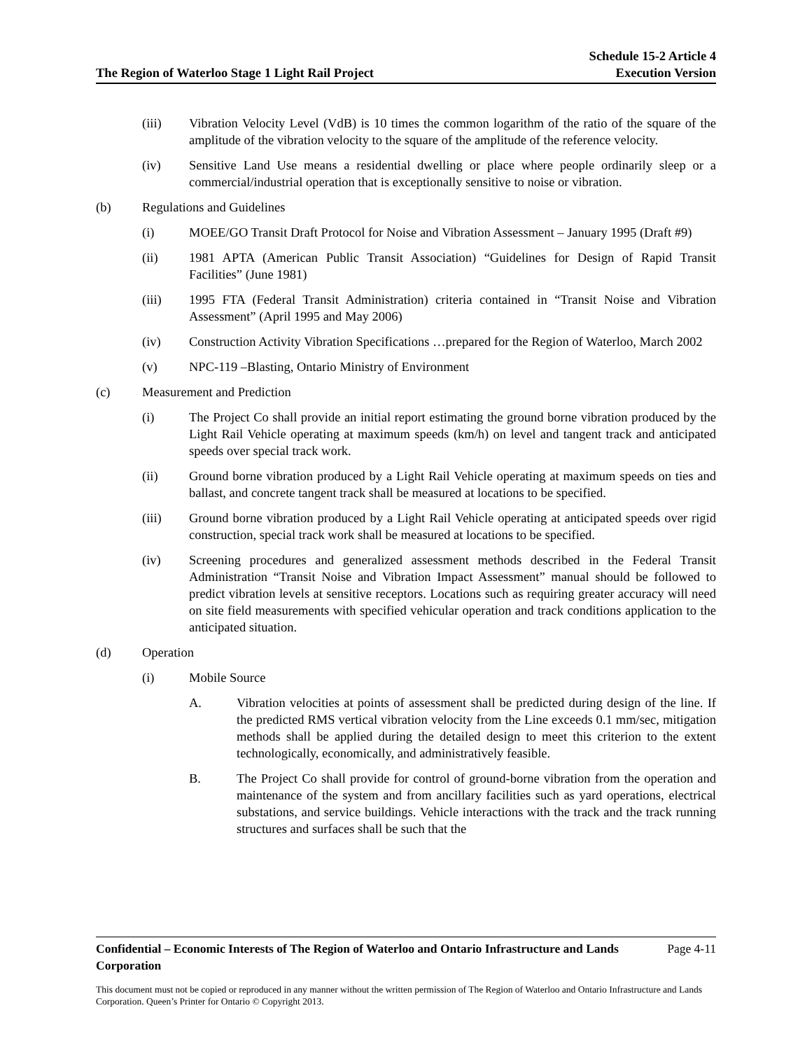The Region of Waterloo Stage 1 Light Rail Project
Schedule 15-2 Article 4
Execution Version
(iii) Vibration Velocity Level (VdB) is 10 times the common logarithm of the ratio of the square of the amplitude of the vibration velocity to the square of the amplitude of the reference velocity.
(iv) Sensitive Land Use means a residential dwelling or place where people ordinarily sleep or a commercial/industrial operation that is exceptionally sensitive to noise or vibration.
(b) Regulations and Guidelines
(i) MOEE/GO Transit Draft Protocol for Noise and Vibration Assessment – January 1995 (Draft #9)
(ii) 1981 APTA (American Public Transit Association) “Guidelines for Design of Rapid Transit Facilities” (June 1981)
(iii) 1995 FTA (Federal Transit Administration) criteria contained in “Transit Noise and Vibration Assessment” (April 1995 and May 2006)
(iv) Construction Activity Vibration Specifications …prepared for the Region of Waterloo, March 2002
(v) NPC-119 –Blasting, Ontario Ministry of Environment
(c) Measurement and Prediction
(i) The Project Co shall provide an initial report estimating the ground borne vibration produced by the Light Rail Vehicle operating at maximum speeds (km/h) on level and tangent track and anticipated speeds over special track work.
(ii) Ground borne vibration produced by a Light Rail Vehicle operating at maximum speeds on ties and ballast, and concrete tangent track shall be measured at locations to be specified.
(iii) Ground borne vibration produced by a Light Rail Vehicle operating at anticipated speeds over rigid construction, special track work shall be measured at locations to be specified.
(iv) Screening procedures and generalized assessment methods described in the Federal Transit Administration “Transit Noise and Vibration Impact Assessment” manual should be followed to predict vibration levels at sensitive receptors. Locations such as requiring greater accuracy will need on site field measurements with specified vehicular operation and track conditions application to the anticipated situation.
(d) Operation
(i) Mobile Source
A. Vibration velocities at points of assessment shall be predicted during design of the line. If the predicted RMS vertical vibration velocity from the Line exceeds 0.1 mm/sec, mitigation methods shall be applied during the detailed design to meet this criterion to the extent technologically, economically, and administratively feasible.
B. The Project Co shall provide for control of ground-borne vibration from the operation and maintenance of the system and from ancillary facilities such as yard operations, electrical substations, and service buildings. Vehicle interactions with the track and the track running structures and surfaces shall be such that the
Confidential – Economic Interests of The Region of Waterloo and Ontario Infrastructure and Lands Corporation Page 4-11
This document must not be copied or reproduced in any manner without the written permission of The Region of Waterloo and Ontario Infrastructure and Lands Corporation. Queen’s Printer for Ontario © Copyright 2013.